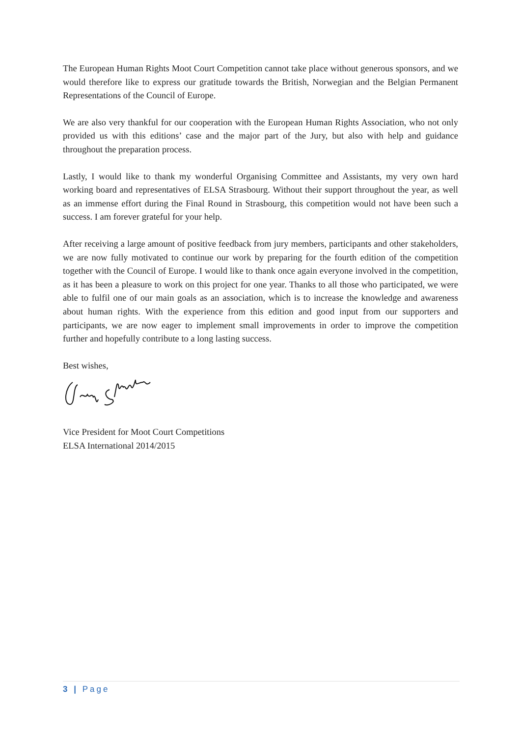The European Human Rights Moot Court Competition cannot take place without generous sponsors, and we would therefore like to express our gratitude towards the British, Norwegian and the Belgian Permanent Representations of the Council of Europe.
We are also very thankful for our cooperation with the European Human Rights Association, who not only provided us with this editions’ case and the major part of the Jury, but also with help and guidance throughout the preparation process.
Lastly, I would like to thank my wonderful Organising Committee and Assistants, my very own hard working board and representatives of ELSA Strasbourg. Without their support throughout the year, as well as an immense effort during the Final Round in Strasbourg, this competition would not have been such a success. I am forever grateful for your help.
After receiving a large amount of positive feedback from jury members, participants and other stakeholders, we are now fully motivated to continue our work by preparing for the fourth edition of the competition together with the Council of Europe. I would like to thank once again everyone involved in the competition, as it has been a pleasure to work on this project for one year. Thanks to all those who participated, we were able to fulfil one of our main goals as an association, which is to increase the knowledge and awareness about human rights. With the experience from this edition and good input from our supporters and participants, we are now eager to implement small improvements in order to improve the competition further and hopefully contribute to a long lasting success.
Best wishes,
Vice President for Moot Court Competitions
ELSA International 2014/2015
3 | Page